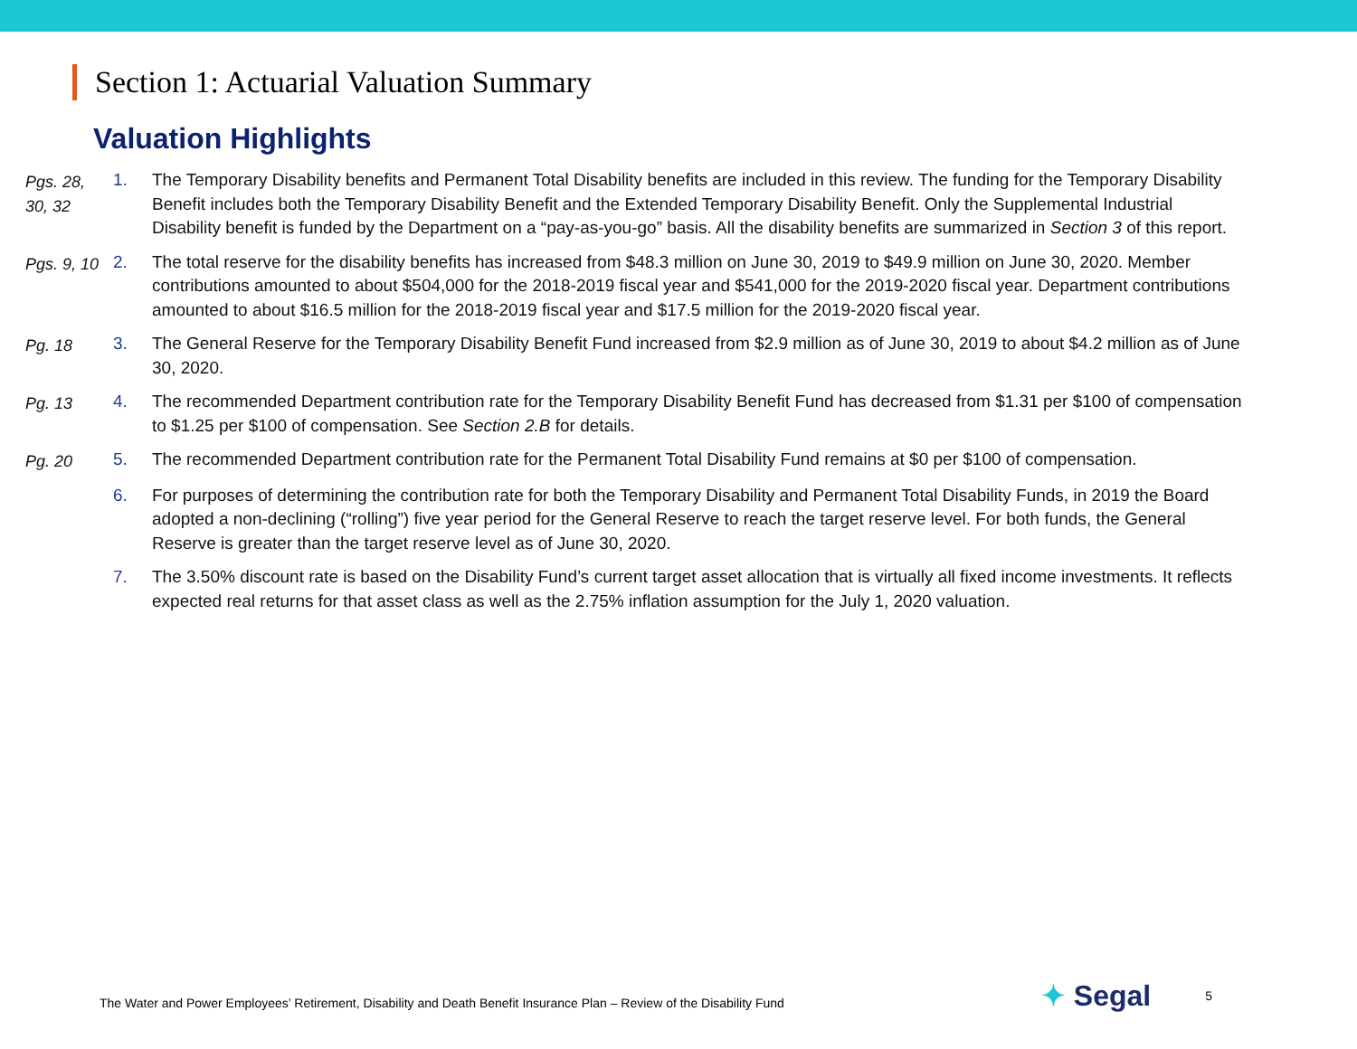Section 1: Actuarial Valuation Summary
Valuation Highlights
Pgs. 28,
30, 32
1. The Temporary Disability benefits and Permanent Total Disability benefits are included in this review. The funding for the Temporary Disability Benefit includes both the Temporary Disability Benefit and the Extended Temporary Disability Benefit. Only the Supplemental Industrial Disability benefit is funded by the Department on a “pay-as-you-go” basis. All the disability benefits are summarized in Section 3 of this report.
Pgs. 9, 10 2. The total reserve for the disability benefits has increased from $48.3 million on June 30, 2019 to $49.9 million on June 30, 2020. Member contributions amounted to about $504,000 for the 2018-2019 fiscal year and $541,000 for the 2019-2020 fiscal year. Department contributions amounted to about $16.5 million for the 2018-2019 fiscal year and $17.5 million for the 2019-2020 fiscal year.
Pg. 18 3. The General Reserve for the Temporary Disability Benefit Fund increased from $2.9 million as of June 30, 2019 to about $4.2 million as of June 30, 2020.
Pg. 13 4. The recommended Department contribution rate for the Temporary Disability Benefit Fund has decreased from $1.31 per $100 of compensation to $1.25 per $100 of compensation. See Section 2.B for details.
Pg. 20 5. The recommended Department contribution rate for the Permanent Total Disability Fund remains at $0 per $100 of compensation.
6. For purposes of determining the contribution rate for both the Temporary Disability and Permanent Total Disability Funds, in 2019 the Board adopted a non-declining (“rolling”) five year period for the General Reserve to reach the target reserve level. For both funds, the General Reserve is greater than the target reserve level as of June 30, 2020.
7. The 3.50% discount rate is based on the Disability Fund’s current target asset allocation that is virtually all fixed income investments. It reflects expected real returns for that asset class as well as the 2.75% inflation assumption for the July 1, 2020 valuation.
The Water and Power Employees’ Retirement, Disability and Death Benefit Insurance Plan – Review of the Disability Fund
✦ Segal
5